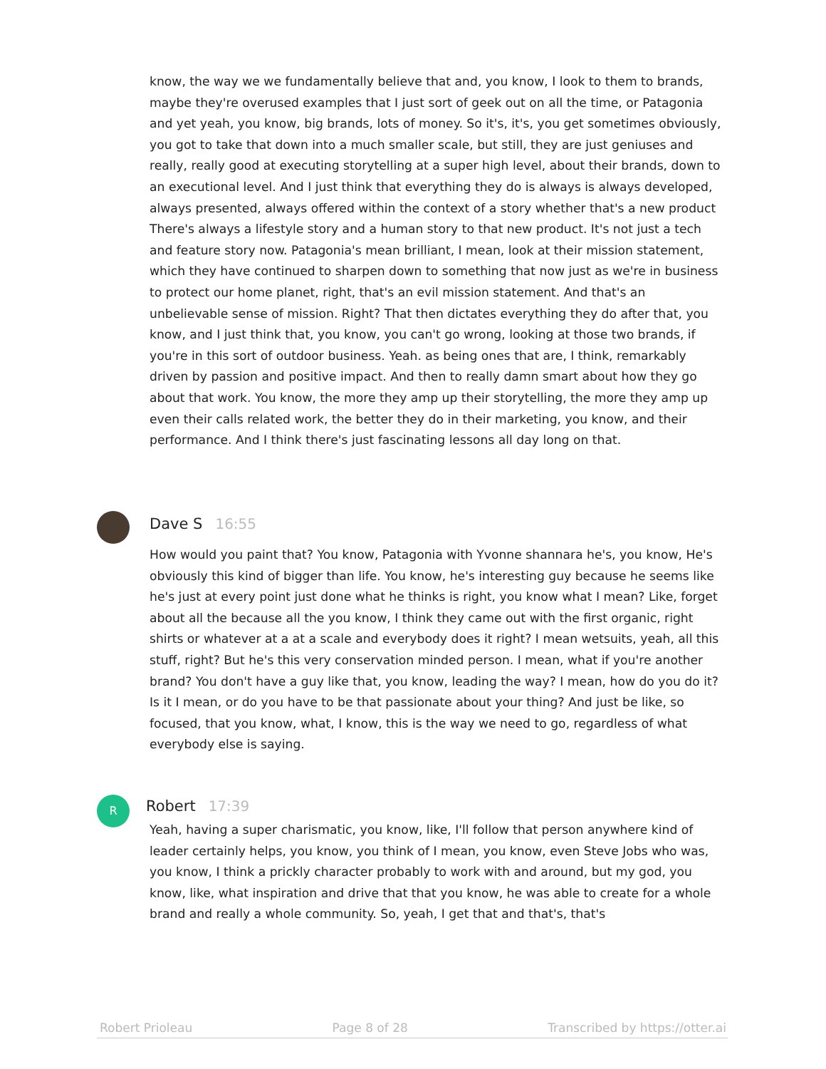know, the way we we fundamentally believe that and, you know, I look to them to brands, maybe they're overused examples that I just sort of geek out on all the time, or Patagonia and yet yeah, you know, big brands, lots of money. So it's, it's, you get sometimes obviously, you got to take that down into a much smaller scale, but still, they are just geniuses and really, really good at executing storytelling at a super high level, about their brands, down to an executional level. And I just think that everything they do is always is always developed, always presented, always offered within the context of a story whether that's a new product There's always a lifestyle story and a human story to that new product. It's not just a tech and feature story now. Patagonia's mean brilliant, I mean, look at their mission statement, which they have continued to sharpen down to something that now just as we're in business to protect our home planet, right, that's an evil mission statement. And that's an unbelievable sense of mission. Right? That then dictates everything they do after that, you know, and I just think that, you know, you can't go wrong, looking at those two brands, if you're in this sort of outdoor business. Yeah. as being ones that are, I think, remarkably driven by passion and positive impact. And then to really damn smart about how they go about that work. You know, the more they amp up their storytelling, the more they amp up even their calls related work, the better they do in their marketing, you know, and their performance. And I think there's just fascinating lessons all day long on that.
Dave S 16:55
How would you paint that? You know, Patagonia with Yvonne shannara he's, you know, He's obviously this kind of bigger than life. You know, he's interesting guy because he seems like he's just at every point just done what he thinks is right, you know what I mean? Like, forget about all the because all the you know, I think they came out with the first organic, right shirts or whatever at a at a scale and everybody does it right? I mean wetsuits, yeah, all this stuff, right? But he's this very conservation minded person. I mean, what if you're another brand? You don't have a guy like that, you know, leading the way? I mean, how do you do it? Is it I mean, or do you have to be that passionate about your thing? And just be like, so focused, that you know, what, I know, this is the way we need to go, regardless of what everybody else is saying.
R Robert 17:39
Yeah, having a super charismatic, you know, like, I'll follow that person anywhere kind of leader certainly helps, you know, you think of I mean, you know, even Steve Jobs who was, you know, I think a prickly character probably to work with and around, but my god, you know, like, what inspiration and drive that that you know, he was able to create for a whole brand and really a whole community. So, yeah, I get that and that's, that's
Robert Prioleau Page 8 of 28 Transcribed by https://otter.ai